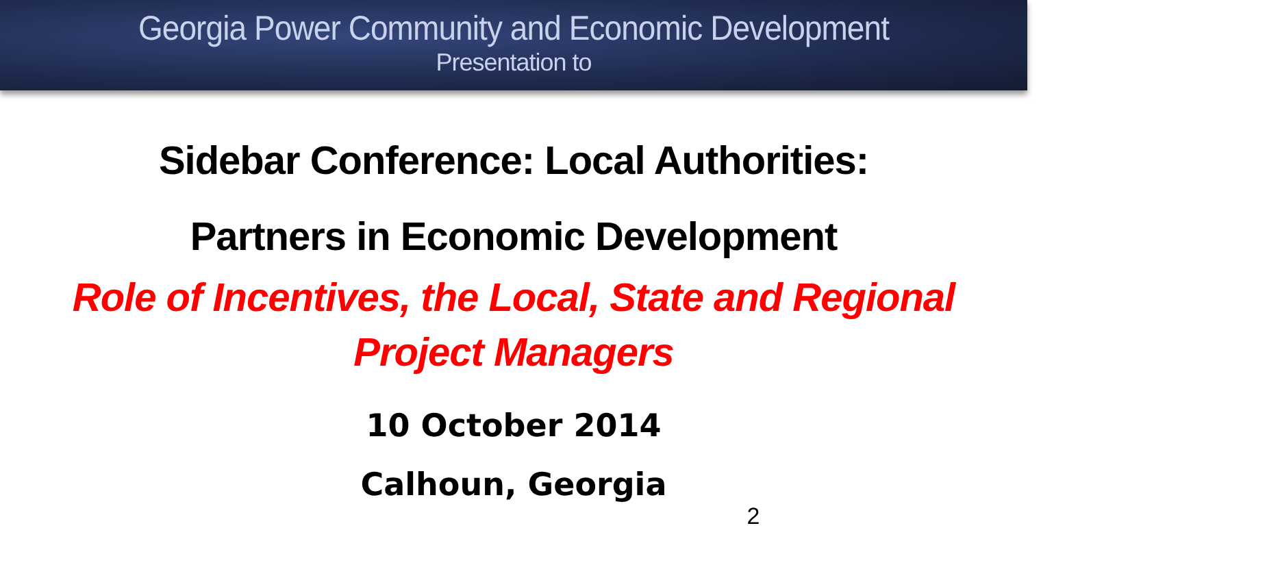Georgia Power Community and Economic Development
Presentation to
Sidebar Conference: Local Authorities:
Partners in Economic Development
Role of Incentives, the Local, State and Regional
Project Managers
10 October 2014
Calhoun, Georgia
2